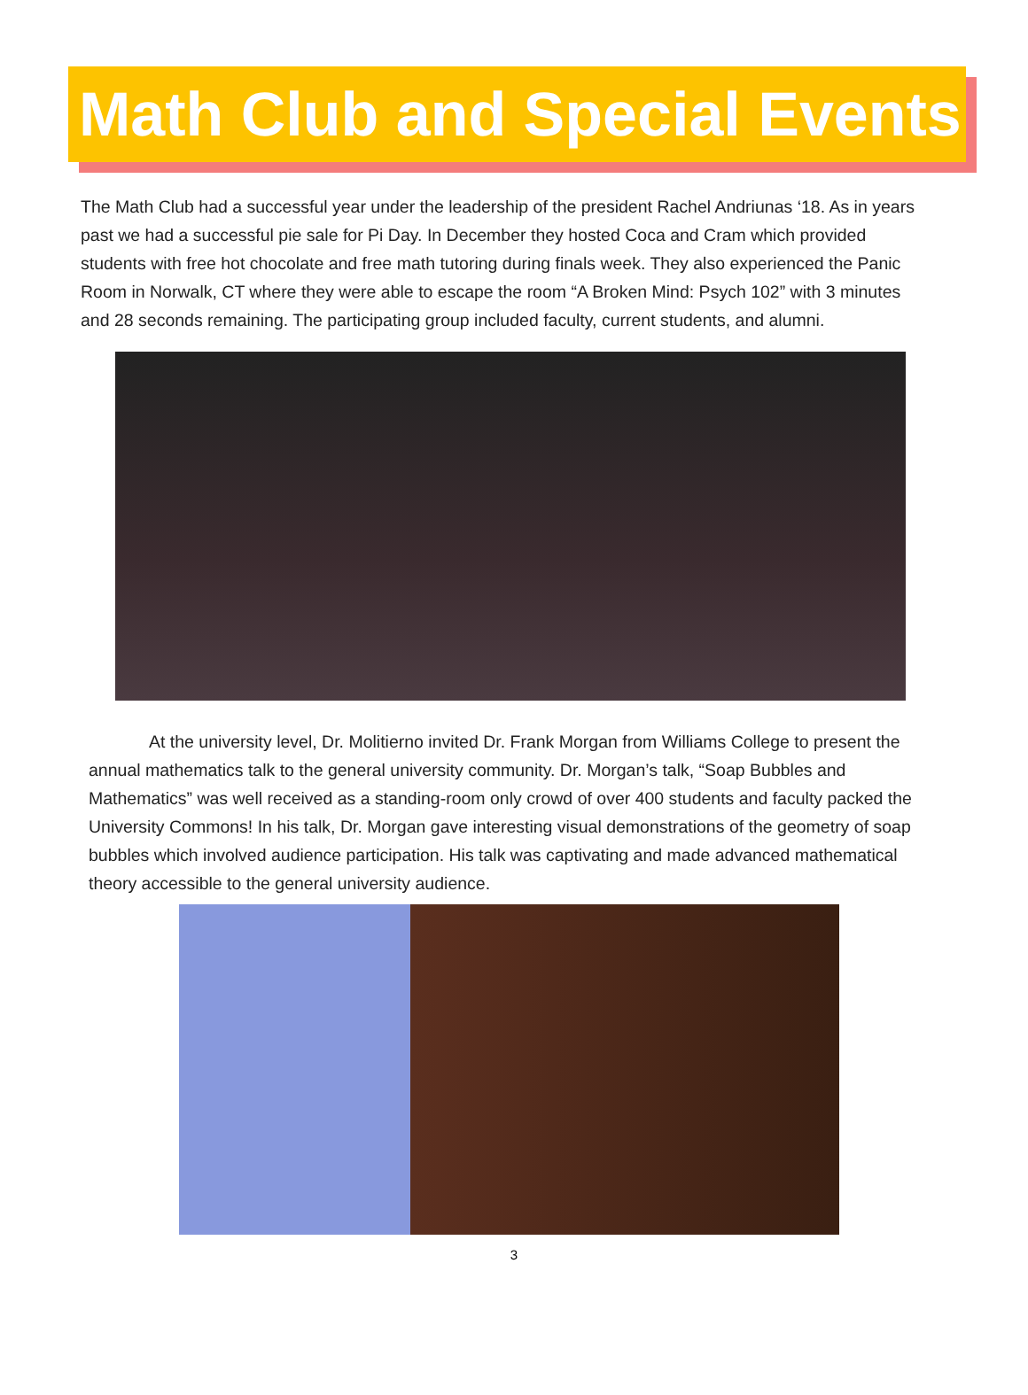Math Club and Special Events
The Math Club had a successful year under the leadership of the president Rachel Andriunas ‘18. As in years past we had a successful pie sale for Pi Day. In December they hosted Coca and Cram which provided students with free hot chocolate and free math tutoring during finals week. They also experienced the Panic Room in Norwalk, CT where they were able to escape the room “A Broken Mind: Psych 102” with 3 minutes and 28 seconds remaining. The participating group included faculty, current students, and alumni.
At the university level, Dr. Molitierno invited Dr. Frank Morgan from Williams College to present the annual mathematics talk to the general university community. Dr. Morgan’s talk, “Soap Bubbles and Mathematics” was well received as a standing-room only crowd of over 400 students and faculty packed the University Commons! In his talk, Dr. Morgan gave interesting visual demonstrations of the geometry of soap bubbles which involved audience participation. His talk was captivating and made advanced mathematical theory accessible to the general university audience.
3